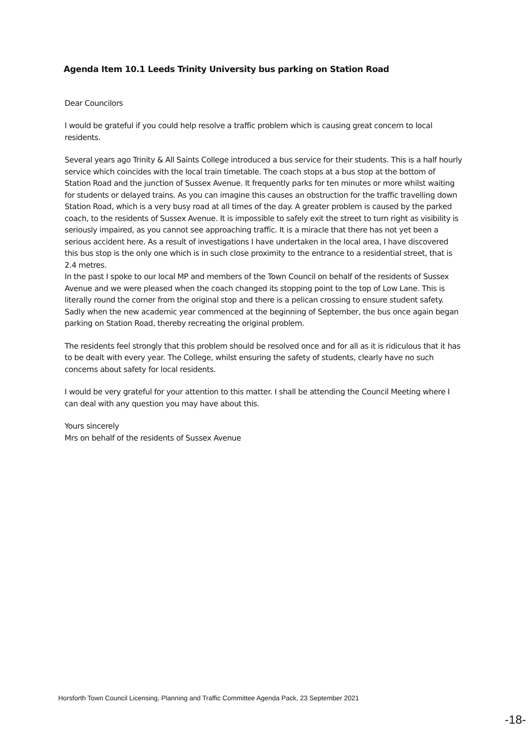Agenda Item 10.1 Leeds Trinity University bus parking on Station Road
Dear Councilors
I would be grateful if you could help resolve a traffic problem which is causing great concern to local residents.
Several years ago Trinity & All Saints College introduced a bus service for their students. This is a half hourly service which coincides with the local train timetable. The coach stops at a bus stop at the bottom of Station Road and the junction of Sussex Avenue. It frequently parks for ten minutes or more whilst waiting for students or delayed trains. As you can imagine this causes an obstruction for the traffic travelling down Station Road, which is a very busy road at all times of the day. A greater problem is caused by the parked coach, to the residents of Sussex Avenue. It is impossible to safely exit the street to turn right as visibility is seriously impaired, as you cannot see approaching traffic. It is a miracle that there has not yet been a serious accident here. As a result of investigations I have undertaken in the local area, I have discovered this bus stop is the only one which is in such close proximity to the entrance to a residential street, that is 2.4 metres.
In the past I spoke to our local MP and members of the Town Council on behalf of the residents of Sussex Avenue and we were pleased when the coach changed its stopping point to the top of Low Lane. This is literally round the corner from the original stop and there is a pelican crossing to ensure student safety. Sadly when the new academic year commenced at the beginning of September, the bus once again began parking on Station Road, thereby recreating the original problem.
The residents feel strongly that this problem should be resolved once and for all as it is ridiculous that it has to be dealt with every year. The College, whilst ensuring the safety of students, clearly have no such concerns about safety for local residents.
I would be very grateful for your attention to this matter. I shall be attending the Council Meeting where I can deal with any question you may have about this.
Yours sincerely
Mrs on behalf of the residents of Sussex Avenue
Horsforth Town Council Licensing, Planning and Traffic Committee Agenda Pack, 23 September 2021
-18-